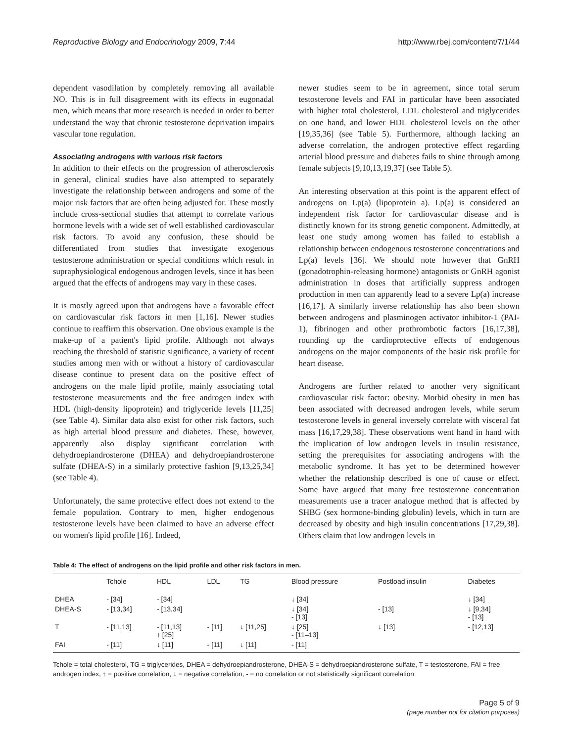Reproductive Biology and Endocrinology 2009, 7:44 http://www.rbej.com/content/7/1/44
dependent vasodilation by completely removing all available NO. This is in full disagreement with its effects in eugonadal men, which means that more research is needed in order to better understand the way that chronic testosterone deprivation impairs vascular tone regulation.
Associating androgens with various risk factors
In addition to their effects on the progression of atherosclerosis in general, clinical studies have also attempted to separately investigate the relationship between androgens and some of the major risk factors that are often being adjusted for. These mostly include cross-sectional studies that attempt to correlate various hormone levels with a wide set of well established cardiovascular risk factors. To avoid any confusion, these should be differentiated from studies that investigate exogenous testosterone administration or special conditions which result in supraphysiological endogenous androgen levels, since it has been argued that the effects of androgens may vary in these cases.
It is mostly agreed upon that androgens have a favorable effect on cardiovascular risk factors in men [1,16]. Newer studies continue to reaffirm this observation. One obvious example is the make-up of a patient's lipid profile. Although not always reaching the threshold of statistic significance, a variety of recent studies among men with or without a history of cardiovascular disease continue to present data on the positive effect of androgens on the male lipid profile, mainly associating total testosterone measurements and the free androgen index with HDL (high-density lipoprotein) and triglyceride levels [11,25] (see Table 4). Similar data also exist for other risk factors, such as high arterial blood pressure and diabetes. These, however, apparently also display significant correlation with dehydroepiandrosterone (DHEA) and dehydroepiandrosterone sulfate (DHEA-S) in a similarly protective fashion [9,13,25,34] (see Table 4).
Unfortunately, the same protective effect does not extend to the female population. Contrary to men, higher endogenous testosterone levels have been claimed to have an adverse effect on women's lipid profile [16]. Indeed,
newer studies seem to be in agreement, since total serum testosterone levels and FAI in particular have been associated with higher total cholesterol, LDL cholesterol and triglycerides on one hand, and lower HDL cholesterol levels on the other [19,35,36] (see Table 5). Furthermore, although lacking an adverse correlation, the androgen protective effect regarding arterial blood pressure and diabetes fails to shine through among female subjects [9,10,13,19,37] (see Table 5).
An interesting observation at this point is the apparent effect of androgens on Lp(a) (lipoprotein a). Lp(a) is considered an independent risk factor for cardiovascular disease and is distinctly known for its strong genetic component. Admittedly, at least one study among women has failed to establish a relationship between endogenous testosterone concentrations and Lp(a) levels [36]. We should note however that GnRH (gonadotrophin-releasing hormone) antagonists or GnRH agonist administration in doses that artificially suppress androgen production in men can apparently lead to a severe Lp(a) increase [16,17]. A similarly inverse relationship has also been shown between androgens and plasminogen activator inhibitor-1 (PAI-1), fibrinogen and other prothrombotic factors [16,17,38], rounding up the cardioprotective effects of endogenous androgens on the major components of the basic risk profile for heart disease.
Androgens are further related to another very significant cardiovascular risk factor: obesity. Morbid obesity in men has been associated with decreased androgen levels, while serum testosterone levels in general inversely correlate with visceral fat mass [16,17,29,38]. These observations went hand in hand with the implication of low androgen levels in insulin resistance, setting the prerequisites for associating androgens with the metabolic syndrome. It has yet to be determined however whether the relationship described is one of cause or effect. Some have argued that many free testosterone concentration measurements use a tracer analogue method that is affected by SHBG (sex hormone-binding globulin) levels, which in turn are decreased by obesity and high insulin concentrations [17,29,38]. Others claim that low androgen levels in
Table 4: The effect of androgens on the lipid profile and other risk factors in men.
| | Tchole | HDL | LDL | TG | Blood pressure | Postload insulin | Diabetes |
| --- | --- | --- | --- | --- | --- | --- | --- |
| DHEA | - [34] | - [34] | | | ↓ [34] | | ↓ [34] |
| DHEA-S | - [13,34] | - [13,34] | | | ↓ [34] - [13] | - [13] | ↓ [9,34] - [13] |
| T | - [11,13] | - [11,13] ↑ [25] | - [11] | ↓ [11,25] | ↓ [25] - [11–13] | ↓ [13] | - [12,13] |
| FAI | - [11] | ↓ [11] | - [11] | ↓ [11] | - [11] | | |
Tchole = total cholesterol, TG = triglycerides, DHEA = dehydroepiandrosterone, DHEA-S = dehydroepiandrosterone sulfate, T = testosterone, FAI = free androgen index, ↑ = positive correlation, ↓ = negative correlation, - = no correlation or not statistically significant correlation
Page 5 of 9
(page number not for citation purposes)